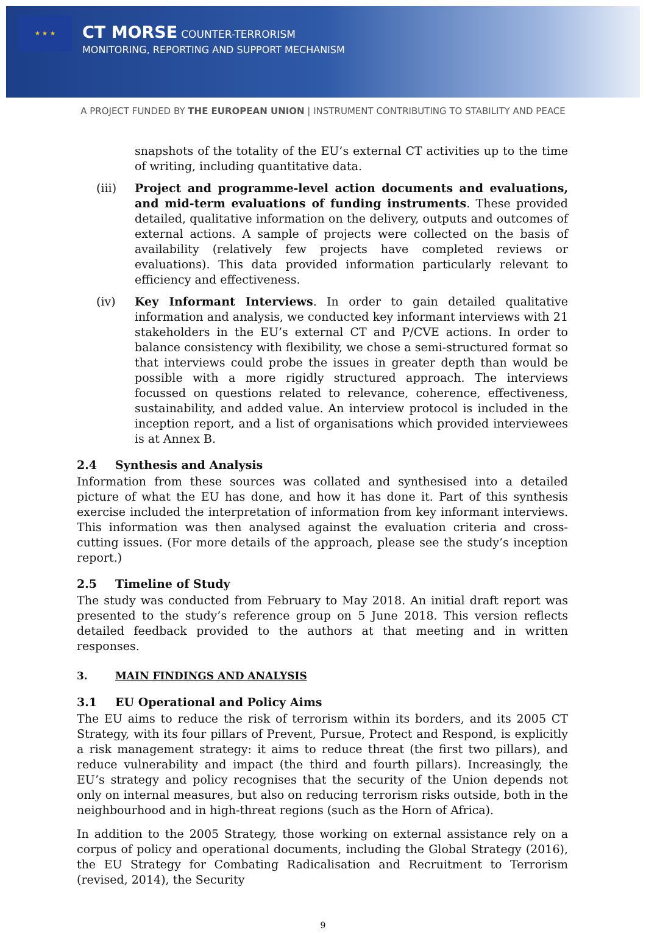★ ★ ★
CT MORSE COUNTER-TERRORISM
MONITORING, REPORTING AND SUPPORT MECHANISM
A PROJECT FUNDED BY THE EUROPEAN UNION | INSTRUMENT CONTRIBUTING TO STABILITY AND PEACE
snapshots of the totality of the EU’s external CT activities up to the time of writing, including quantitative data.
(iii) Project and programme-level action documents and evaluations, and mid-term evaluations of funding instruments. These provided detailed, qualitative information on the delivery, outputs and outcomes of external actions. A sample of projects were collected on the basis of availability (relatively few projects have completed reviews or evaluations). This data provided information particularly relevant to efficiency and effectiveness.
(iv) Key Informant Interviews. In order to gain detailed qualitative information and analysis, we conducted key informant interviews with 21 stakeholders in the EU’s external CT and P/CVE actions. In order to balance consistency with flexibility, we chose a semi-structured format so that interviews could probe the issues in greater depth than would be possible with a more rigidly structured approach. The interviews focussed on questions related to relevance, coherence, effectiveness, sustainability, and added value. An interview protocol is included in the inception report, and a list of organisations which provided interviewees is at Annex B.
2.4 Synthesis and Analysis
Information from these sources was collated and synthesised into a detailed picture of what the EU has done, and how it has done it. Part of this synthesis exercise included the interpretation of information from key informant interviews. This information was then analysed against the evaluation criteria and cross-cutting issues. (For more details of the approach, please see the study’s inception report.)
2.5 Timeline of Study
The study was conducted from February to May 2018. An initial draft report was presented to the study’s reference group on 5 June 2018. This version reflects detailed feedback provided to the authors at that meeting and in written responses.
3. MAIN FINDINGS AND ANALYSIS
3.1 EU Operational and Policy Aims
The EU aims to reduce the risk of terrorism within its borders, and its 2005 CT Strategy, with its four pillars of Prevent, Pursue, Protect and Respond, is explicitly a risk management strategy: it aims to reduce threat (the first two pillars), and reduce vulnerability and impact (the third and fourth pillars). Increasingly, the EU’s strategy and policy recognises that the security of the Union depends not only on internal measures, but also on reducing terrorism risks outside, both in the neighbourhood and in high-threat regions (such as the Horn of Africa).
In addition to the 2005 Strategy, those working on external assistance rely on a corpus of policy and operational documents, including the Global Strategy (2016), the EU Strategy for Combating Radicalisation and Recruitment to Terrorism (revised, 2014), the Security
9